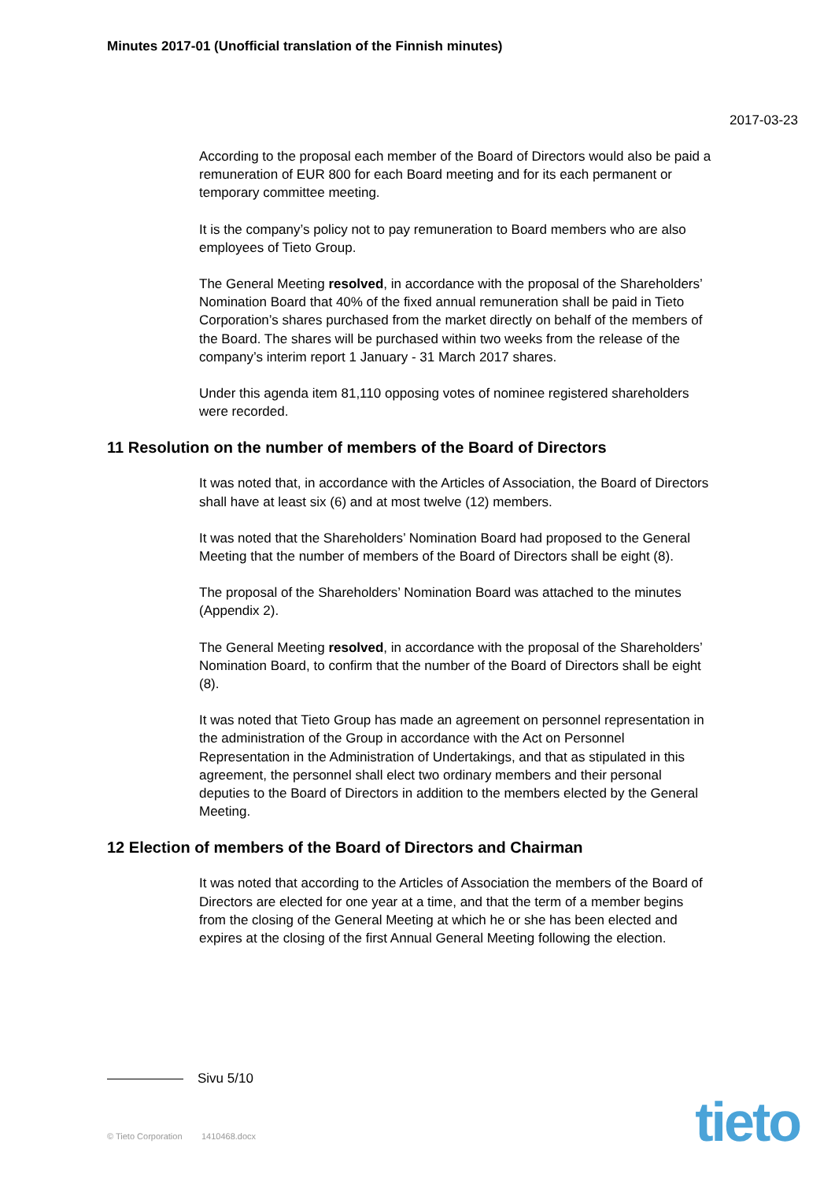Minutes 2017-01 (Unofficial translation of the Finnish minutes)
2017-03-23
According to the proposal each member of the Board of Directors would also be paid a remuneration of EUR 800 for each Board meeting and for its each permanent or temporary committee meeting.
It is the company’s policy not to pay remuneration to Board members who are also employees of Tieto Group.
The General Meeting resolved, in accordance with the proposal of the Shareholders’ Nomination Board that 40% of the fixed annual remuneration shall be paid in Tieto Corporation’s shares purchased from the market directly on behalf of the members of the Board. The shares will be purchased within two weeks from the release of the company’s interim report 1 January - 31 March 2017 shares.
Under this agenda item 81,110 opposing votes of nominee registered shareholders were recorded.
11 Resolution on the number of members of the Board of Directors
It was noted that, in accordance with the Articles of Association, the Board of Directors shall have at least six (6) and at most twelve (12) members.
It was noted that the Shareholders’ Nomination Board had proposed to the General Meeting that the number of members of the Board of Directors shall be eight (8).
The proposal of the Shareholders’ Nomination Board was attached to the minutes (Appendix 2).
The General Meeting resolved, in accordance with the proposal of the Shareholders’ Nomination Board, to confirm that the number of the Board of Directors shall be eight (8).
It was noted that Tieto Group has made an agreement on personnel representation in the administration of the Group in accordance with the Act on Personnel Representation in the Administration of Undertakings, and that as stipulated in this agreement, the personnel shall elect two ordinary members and their personal deputies to the Board of Directors in addition to the members elected by the General Meeting.
12 Election of members of the Board of Directors and Chairman
It was noted that according to the Articles of Association the members of the Board of Directors are elected for one year at a time, and that the term of a member begins from the closing of the General Meeting at which he or she has been elected and expires at the closing of the first Annual General Meeting following the election.
Sivu 5/10
© Tieto Corporation 1410468.docx
tieto